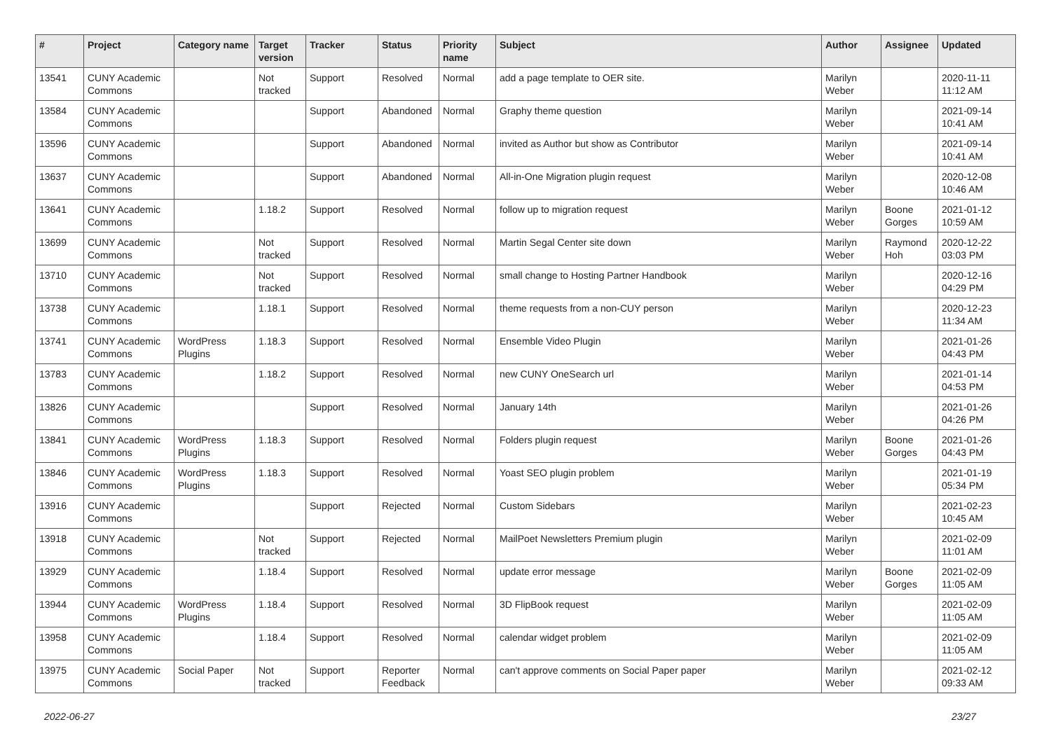| # | Project | Category name | Target version | Tracker | Status | Priority name | Subject | Author | Assignee | Updated |
| --- | --- | --- | --- | --- | --- | --- | --- | --- | --- | --- |
| 13541 | CUNY Academic Commons | | Not tracked | Support | Resolved | Normal | add a page template to OER site. | Marilyn Weber | | 2020-11-11 11:12 AM |
| 13584 | CUNY Academic Commons | | | Support | Abandoned | Normal | Graphy theme question | Marilyn Weber | | 2021-09-14 10:41 AM |
| 13596 | CUNY Academic Commons | | | Support | Abandoned | Normal | invited as Author but show as Contributor | Marilyn Weber | | 2021-09-14 10:41 AM |
| 13637 | CUNY Academic Commons | | | Support | Abandoned | Normal | All-in-One Migration plugin request | Marilyn Weber | | 2020-12-08 10:46 AM |
| 13641 | CUNY Academic Commons | | 1.18.2 | Support | Resolved | Normal | follow up to migration request | Marilyn Weber | Boone Gorges | 2021-01-12 10:59 AM |
| 13699 | CUNY Academic Commons | | Not tracked | Support | Resolved | Normal | Martin Segal Center site down | Marilyn Weber | Raymond Hoh | 2020-12-22 03:03 PM |
| 13710 | CUNY Academic Commons | | Not tracked | Support | Resolved | Normal | small change to Hosting Partner Handbook | Marilyn Weber | | 2020-12-16 04:29 PM |
| 13738 | CUNY Academic Commons | | 1.18.1 | Support | Resolved | Normal | theme requests from a non-CUY person | Marilyn Weber | | 2020-12-23 11:34 AM |
| 13741 | CUNY Academic Commons | WordPress Plugins | 1.18.3 | Support | Resolved | Normal | Ensemble Video Plugin | Marilyn Weber | | 2021-01-26 04:43 PM |
| 13783 | CUNY Academic Commons | | 1.18.2 | Support | Resolved | Normal | new CUNY OneSearch url | Marilyn Weber | | 2021-01-14 04:53 PM |
| 13826 | CUNY Academic Commons | | | Support | Resolved | Normal | January 14th | Marilyn Weber | | 2021-01-26 04:26 PM |
| 13841 | CUNY Academic Commons | WordPress Plugins | 1.18.3 | Support | Resolved | Normal | Folders plugin request | Marilyn Weber | Boone Gorges | 2021-01-26 04:43 PM |
| 13846 | CUNY Academic Commons | WordPress Plugins | 1.18.3 | Support | Resolved | Normal | Yoast SEO plugin problem | Marilyn Weber | | 2021-01-19 05:34 PM |
| 13916 | CUNY Academic Commons | | | Support | Rejected | Normal | Custom Sidebars | Marilyn Weber | | 2021-02-23 10:45 AM |
| 13918 | CUNY Academic Commons | | Not tracked | Support | Rejected | Normal | MailPoet Newsletters Premium plugin | Marilyn Weber | | 2021-02-09 11:01 AM |
| 13929 | CUNY Academic Commons | | 1.18.4 | Support | Resolved | Normal | update error message | Marilyn Weber | Boone Gorges | 2021-02-09 11:05 AM |
| 13944 | CUNY Academic Commons | WordPress Plugins | 1.18.4 | Support | Resolved | Normal | 3D FlipBook request | Marilyn Weber | | 2021-02-09 11:05 AM |
| 13958 | CUNY Academic Commons | | 1.18.4 | Support | Resolved | Normal | calendar widget problem | Marilyn Weber | | 2021-02-09 11:05 AM |
| 13975 | CUNY Academic Commons | Social Paper | Not tracked | Support | Reporter Feedback | Normal | can't approve comments on Social Paper paper | Marilyn Weber | | 2021-02-12 09:33 AM |
2022-06-27 23/27